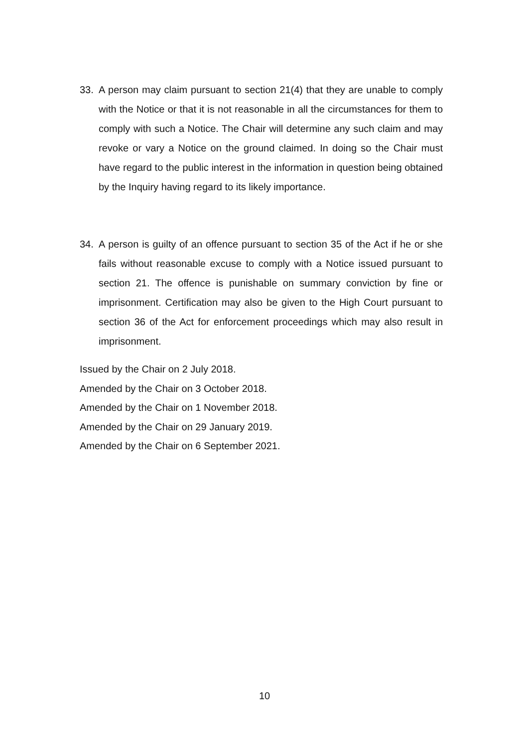33. A person may claim pursuant to section 21(4) that they are unable to comply with the Notice or that it is not reasonable in all the circumstances for them to comply with such a Notice. The Chair will determine any such claim and may revoke or vary a Notice on the ground claimed. In doing so the Chair must have regard to the public interest in the information in question being obtained by the Inquiry having regard to its likely importance.
34. A person is guilty of an offence pursuant to section 35 of the Act if he or she fails without reasonable excuse to comply with a Notice issued pursuant to section 21. The offence is punishable on summary conviction by fine or imprisonment. Certification may also be given to the High Court pursuant to section 36 of the Act for enforcement proceedings which may also result in imprisonment.
Issued by the Chair on 2 July 2018.
Amended by the Chair on 3 October 2018.
Amended by the Chair on 1 November 2018.
Amended by the Chair on 29 January 2019.
Amended by the Chair on 6 September 2021.
10